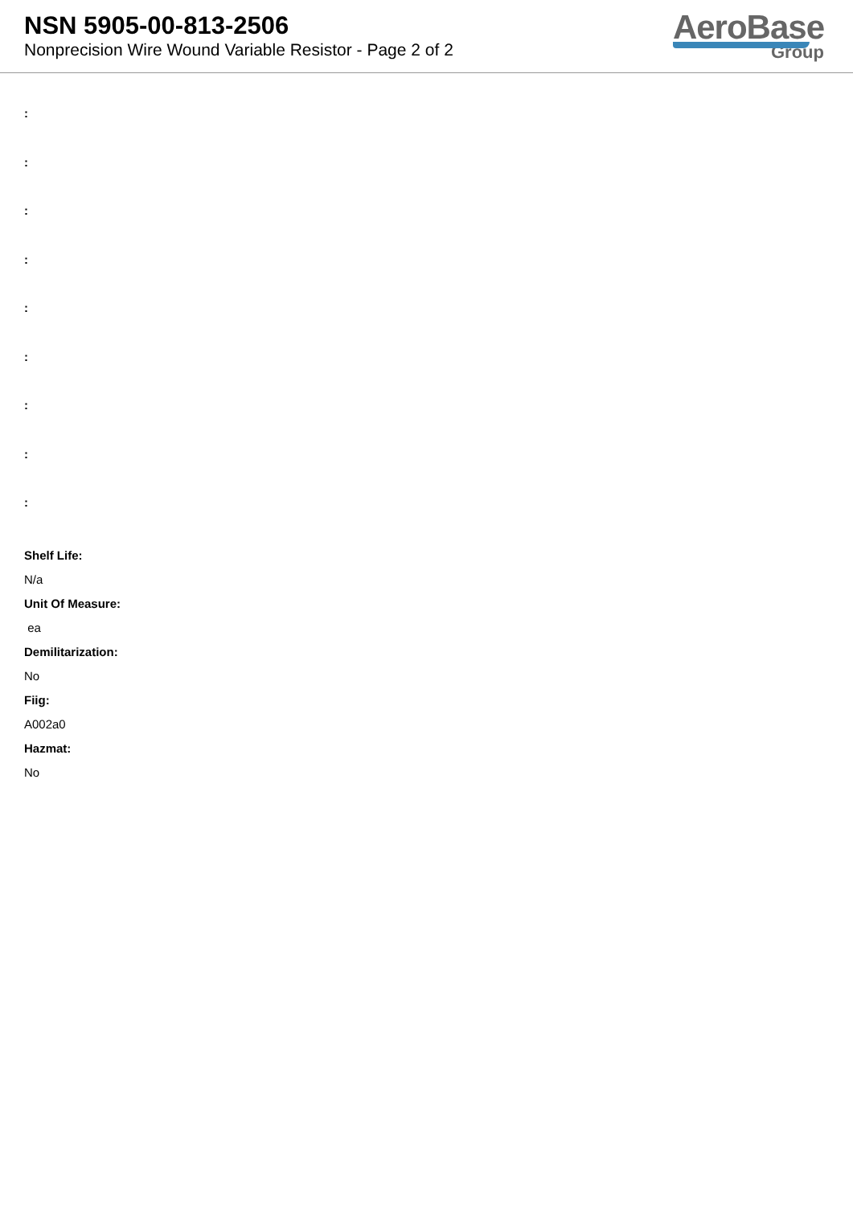NSN 5905-00-813-2506
Nonprecision Wire Wound Variable Resistor - Page 2 of 2
AeroBase
Group
:
:
:
:
:
:
:
:
:
Shelf Life:
N/a
Unit Of Measure:
ea
Demilitarization:
No
Fiig:
A002a0
Hazmat:
No